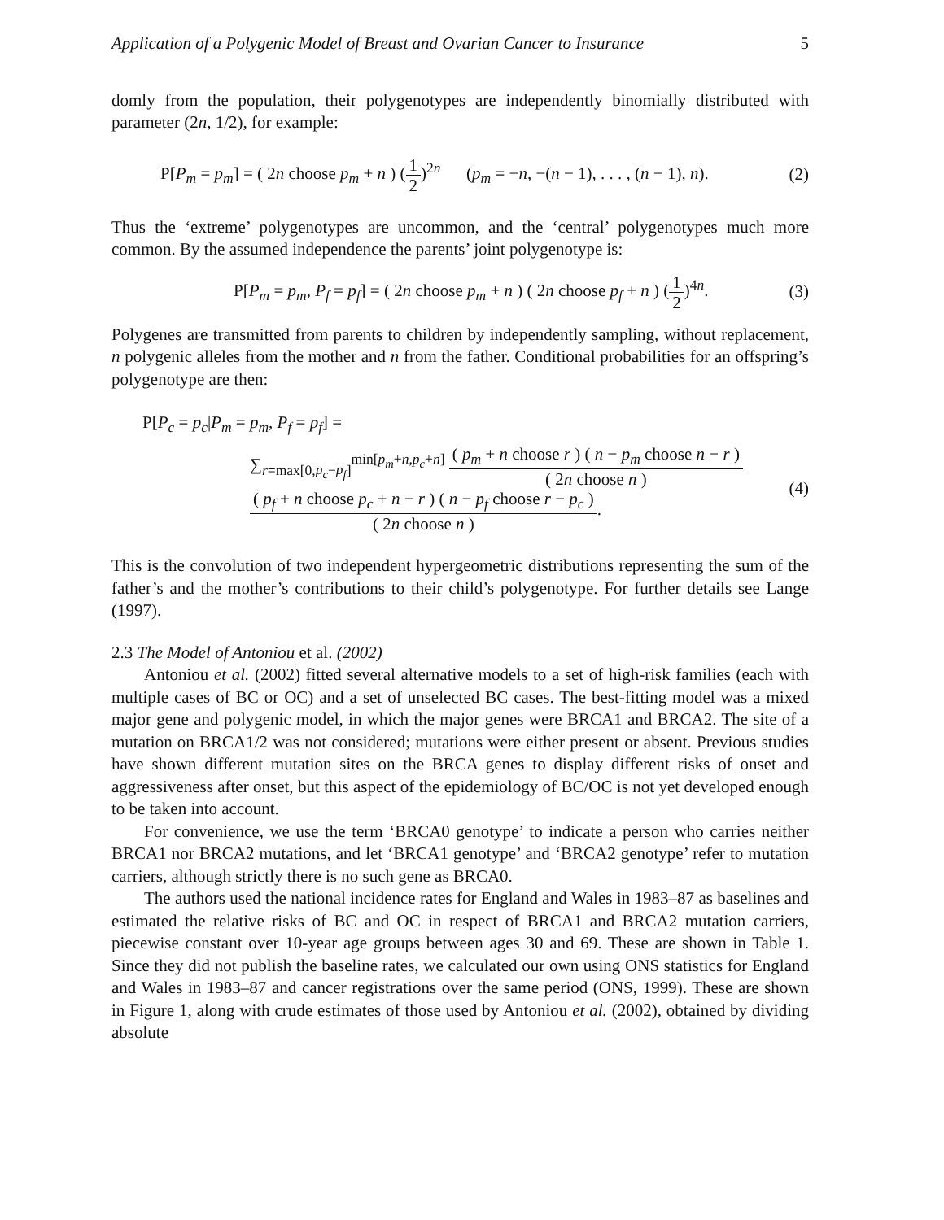Application of a Polygenic Model of Breast and Ovarian Cancer to Insurance 5
domly from the population, their polygenotypes are independently binomially distributed with parameter (2n, 1/2), for example:
P[P<sub>m</sub> = p<sub>m</sub>] = ( 2n choose p<sub>m</sub> + n ) (1 2)<sup>2n</sup> (p<sub>m</sub> = −n, −(n − 1), . . . , (n − 1), n). (2)
Thus the ‘extreme’ polygenotypes are uncommon, and the ‘central’ polygenotypes much more common. By the assumed independence the parents’ joint polygenotype is:
P[P<sub>m</sub> = p<sub>m</sub>, P<sub>f</sub> = p<sub>f</sub>] = ( 2n choose p<sub>m</sub> + n ) ( 2n choose p<sub>f</sub> + n ) (1 2)<sup>4n</sup>. (3)
Polygenes are transmitted from parents to children by independently sampling, without replacement, n polygenic alleles from the mother and n from the father. Conditional probabilities for an offspring’s polygenotype are then:
P[P<sub>c</sub> = p<sub>c</sub>|P<sub>m</sub> = p<sub>m</sub>, P<sub>f</sub> = p<sub>f</sub>] =
∑<sub>r=max[0,p<sub>c</sub>−p<sub>f</sub>]</sub><sup>min[p<sub>m</sub>+n,p<sub>c</sub>+n]</sup> ( p<sub>m</sub> + n choose r ) ( n − p<sub>m</sub> choose n − r ) ( 2n choose n ) ( p<sub>f</sub> + n choose p<sub>c</sub> + n − r ) ( n − p<sub>f</sub> choose r − p<sub>c</sub> ) ( 2n choose n ). (4)
This is the convolution of two independent hypergeometric distributions representing the sum of the father’s and the mother’s contributions to their child’s polygenotype. For further details see Lange (1997).
2.3 The Model of Antoniou et al. (2002)
Antoniou et al. (2002) fitted several alternative models to a set of high-risk families (each with multiple cases of BC or OC) and a set of unselected BC cases. The best-fitting model was a mixed major gene and polygenic model, in which the major genes were BRCA1 and BRCA2. The site of a mutation on BRCA1/2 was not considered; mutations were either present or absent. Previous studies have shown different mutation sites on the BRCA genes to display different risks of onset and aggressiveness after onset, but this aspect of the epidemiology of BC/OC is not yet developed enough to be taken into account.
For convenience, we use the term ‘BRCA0 genotype’ to indicate a person who carries neither BRCA1 nor BRCA2 mutations, and let ‘BRCA1 genotype’ and ‘BRCA2 genotype’ refer to mutation carriers, although strictly there is no such gene as BRCA0.
The authors used the national incidence rates for England and Wales in 1983–87 as baselines and estimated the relative risks of BC and OC in respect of BRCA1 and BRCA2 mutation carriers, piecewise constant over 10-year age groups between ages 30 and 69. These are shown in Table 1. Since they did not publish the baseline rates, we calculated our own using ONS statistics for England and Wales in 1983–87 and cancer registrations over the same period (ONS, 1999). These are shown in Figure 1, along with crude estimates of those used by Antoniou et al. (2002), obtained by dividing absolute